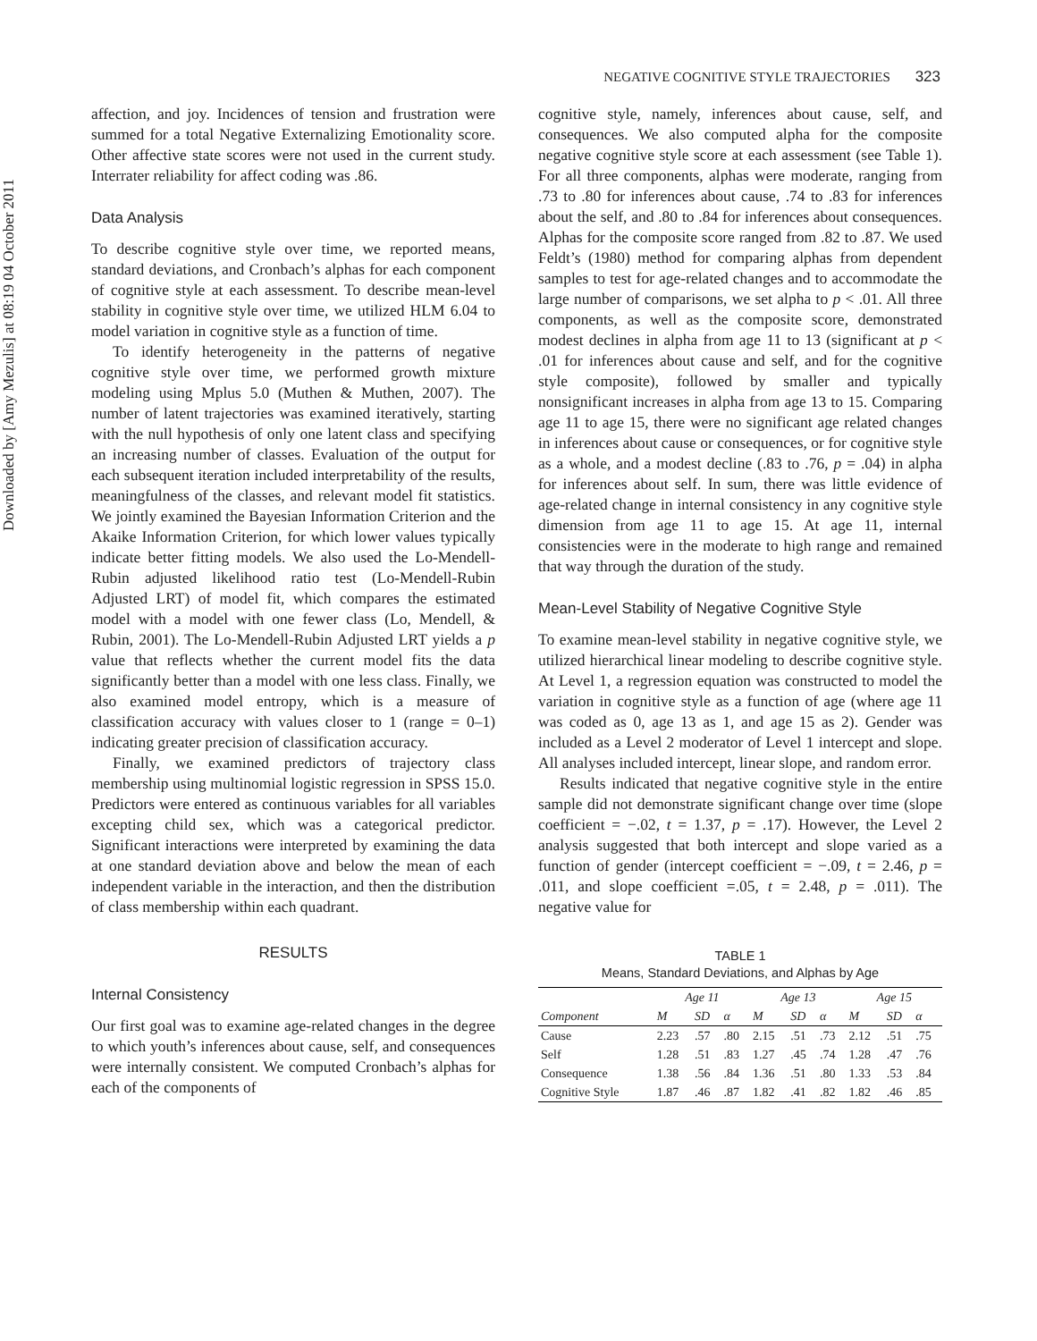Downloaded by [Amy Mezulis] at 08:19 04 October 2011
NEGATIVE COGNITIVE STYLE TRAJECTORIES 323
affection, and joy. Incidences of tension and frustration were summed for a total Negative Externalizing Emotionality score. Other affective state scores were not used in the current study. Interrater reliability for affect coding was .86.
Data Analysis
To describe cognitive style over time, we reported means, standard deviations, and Cronbach’s alphas for each component of cognitive style at each assessment. To describe mean-level stability in cognitive style over time, we utilized HLM 6.04 to model variation in cognitive style as a function of time.
To identify heterogeneity in the patterns of negative cognitive style over time, we performed growth mixture modeling using Mplus 5.0 (Muthen & Muthen, 2007). The number of latent trajectories was examined iteratively, starting with the null hypothesis of only one latent class and specifying an increasing number of classes. Evaluation of the output for each subsequent iteration included interpretability of the results, meaningfulness of the classes, and relevant model fit statistics. We jointly examined the Bayesian Information Criterion and the Akaike Information Criterion, for which lower values typically indicate better fitting models. We also used the Lo-Mendell-Rubin adjusted likelihood ratio test (Lo-Mendell-Rubin Adjusted LRT) of model fit, which compares the estimated model with a model with one fewer class (Lo, Mendell, & Rubin, 2001). The Lo-Mendell-Rubin Adjusted LRT yields a p value that reflects whether the current model fits the data significantly better than a model with one less class. Finally, we also examined model entropy, which is a measure of classification accuracy with values closer to 1 (range = 0–1) indicating greater precision of classification accuracy.
Finally, we examined predictors of trajectory class membership using multinomial logistic regression in SPSS 15.0. Predictors were entered as continuous variables for all variables excepting child sex, which was a categorical predictor. Significant interactions were interpreted by examining the data at one standard deviation above and below the mean of each independent variable in the interaction, and then the distribution of class membership within each quadrant.
RESULTS
Internal Consistency
Our first goal was to examine age-related changes in the degree to which youth’s inferences about cause, self, and consequences were internally consistent. We computed Cronbach’s alphas for each of the components of
cognitive style, namely, inferences about cause, self, and consequences. We also computed alpha for the composite negative cognitive style score at each assessment (see Table 1). For all three components, alphas were moderate, ranging from .73 to .80 for inferences about cause, .74 to .83 for inferences about the self, and .80 to .84 for inferences about consequences. Alphas for the composite score ranged from .82 to .87. We used Feldt’s (1980) method for comparing alphas from dependent samples to test for age-related changes and to accommodate the large number of comparisons, we set alpha to p < .01. All three components, as well as the composite score, demonstrated modest declines in alpha from age 11 to 13 (significant at p < .01 for inferences about cause and self, and for the cognitive style composite), followed by smaller and typically nonsignificant increases in alpha from age 13 to 15. Comparing age 11 to age 15, there were no significant age related changes in inferences about cause or consequences, or for cognitive style as a whole, and a modest decline (.83 to .76, p = .04) in alpha for inferences about self. In sum, there was little evidence of age-related change in internal consistency in any cognitive style dimension from age 11 to age 15. At age 11, internal consistencies were in the moderate to high range and remained that way through the duration of the study.
Mean-Level Stability of Negative Cognitive Style
To examine mean-level stability in negative cognitive style, we utilized hierarchical linear modeling to describe cognitive style. At Level 1, a regression equation was constructed to model the variation in cognitive style as a function of age (where age 11 was coded as 0, age 13 as 1, and age 15 as 2). Gender was included as a Level 2 moderator of Level 1 intercept and slope. All analyses included intercept, linear slope, and random error.
Results indicated that negative cognitive style in the entire sample did not demonstrate significant change over time (slope coefficient = −.02, t = 1.37, p = .17). However, the Level 2 analysis suggested that both intercept and slope varied as a function of gender (intercept coefficient = −.09, t = 2.46, p = .011, and slope coefficient =.05, t = 2.48, p = .011). The negative value for
TABLE 1
Means, Standard Deviations, and Alphas by Age
| | Age 11 | | | Age 13 | | | Age 15 | | |
| --- | --- | --- | --- | --- | --- | --- | --- | --- | --- |
| Component | M | SD | α | M | SD | α | M | SD | α |
| Cause | 2.23 | .57 | .80 | 2.15 | .51 | .73 | 2.12 | .51 | .75 |
| Self | 1.28 | .51 | .83 | 1.27 | .45 | .74 | 1.28 | .47 | .76 |
| Consequence | 1.38 | .56 | .84 | 1.36 | .51 | .80 | 1.33 | .53 | .84 |
| Cognitive Style | 1.87 | .46 | .87 | 1.82 | .41 | .82 | 1.82 | .46 | .85 |